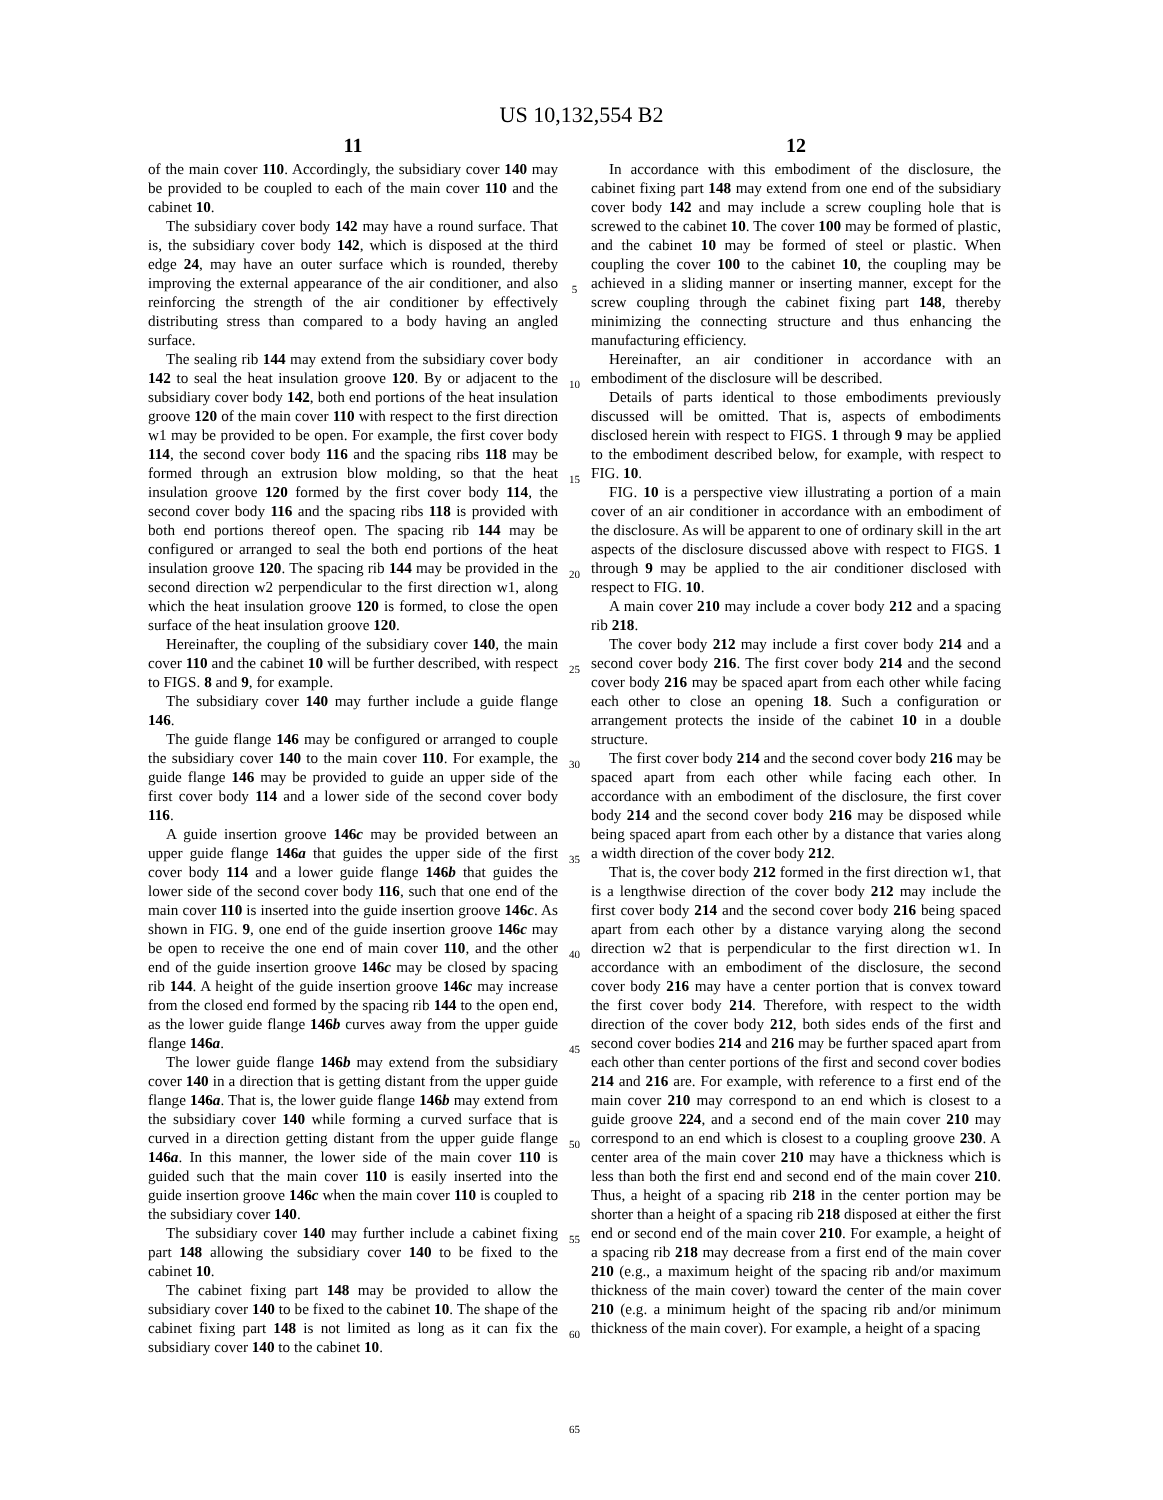US 10,132,554 B2
11
of the main cover 110. Accordingly, the subsidiary cover 140 may be provided to be coupled to each of the main cover 110 and the cabinet 10.
The subsidiary cover body 142 may have a round surface. That is, the subsidiary cover body 142, which is disposed at the third edge 24, may have an outer surface which is rounded, thereby improving the external appearance of the air conditioner, and also reinforcing the strength of the air conditioner by effectively distributing stress than compared to a body having an angled surface.
The sealing rib 144 may extend from the subsidiary cover body 142 to seal the heat insulation groove 120. By or adjacent to the subsidiary cover body 142, both end portions of the heat insulation groove 120 of the main cover 110 with respect to the first direction w1 may be provided to be open. For example, the first cover body 114, the second cover body 116 and the spacing ribs 118 may be formed through an extrusion blow molding, so that the heat insulation groove 120 formed by the first cover body 114, the second cover body 116 and the spacing ribs 118 is provided with both end portions thereof open. The spacing rib 144 may be configured or arranged to seal the both end portions of the heat insulation groove 120. The spacing rib 144 may be provided in the second direction w2 perpendicular to the first direction w1, along which the heat insulation groove 120 is formed, to close the open surface of the heat insulation groove 120.
Hereinafter, the coupling of the subsidiary cover 140, the main cover 110 and the cabinet 10 will be further described, with respect to FIGS. 8 and 9, for example.
The subsidiary cover 140 may further include a guide flange 146.
The guide flange 146 may be configured or arranged to couple the subsidiary cover 140 to the main cover 110. For example, the guide flange 146 may be provided to guide an upper side of the first cover body 114 and a lower side of the second cover body 116.
A guide insertion groove 146c may be provided between an upper guide flange 146a that guides the upper side of the first cover body 114 and a lower guide flange 146b that guides the lower side of the second cover body 116, such that one end of the main cover 110 is inserted into the guide insertion groove 146c. As shown in FIG. 9, one end of the guide insertion groove 146c may be open to receive the one end of main cover 110, and the other end of the guide insertion groove 146c may be closed by spacing rib 144. A height of the guide insertion groove 146c may increase from the closed end formed by the spacing rib 144 to the open end, as the lower guide flange 146b curves away from the upper guide flange 146a.
The lower guide flange 146b may extend from the subsidiary cover 140 in a direction that is getting distant from the upper guide flange 146a. That is, the lower guide flange 146b may extend from the subsidiary cover 140 while forming a curved surface that is curved in a direction getting distant from the upper guide flange 146a. In this manner, the lower side of the main cover 110 is guided such that the main cover 110 is easily inserted into the guide insertion groove 146c when the main cover 110 is coupled to the subsidiary cover 140.
The subsidiary cover 140 may further include a cabinet fixing part 148 allowing the subsidiary cover 140 to be fixed to the cabinet 10.
The cabinet fixing part 148 may be provided to allow the subsidiary cover 140 to be fixed to the cabinet 10. The shape of the cabinet fixing part 148 is not limited as long as it can fix the subsidiary cover 140 to the cabinet 10.
5
10
15
20
25
30
35
40
45
50
55
60
65
12
In accordance with this embodiment of the disclosure, the cabinet fixing part 148 may extend from one end of the subsidiary cover body 142 and may include a screw coupling hole that is screwed to the cabinet 10. The cover 100 may be formed of plastic, and the cabinet 10 may be formed of steel or plastic. When coupling the cover 100 to the cabinet 10, the coupling may be achieved in a sliding manner or inserting manner, except for the screw coupling through the cabinet fixing part 148, thereby minimizing the connecting structure and thus enhancing the manufacturing efficiency.
Hereinafter, an air conditioner in accordance with an embodiment of the disclosure will be described.
Details of parts identical to those embodiments previously discussed will be omitted. That is, aspects of embodiments disclosed herein with respect to FIGS. 1 through 9 may be applied to the embodiment described below, for example, with respect to FIG. 10.
FIG. 10 is a perspective view illustrating a portion of a main cover of an air conditioner in accordance with an embodiment of the disclosure. As will be apparent to one of ordinary skill in the art aspects of the disclosure discussed above with respect to FIGS. 1 through 9 may be applied to the air conditioner disclosed with respect to FIG. 10.
A main cover 210 may include a cover body 212 and a spacing rib 218.
The cover body 212 may include a first cover body 214 and a second cover body 216. The first cover body 214 and the second cover body 216 may be spaced apart from each other while facing each other to close an opening 18. Such a configuration or arrangement protects the inside of the cabinet 10 in a double structure.
The first cover body 214 and the second cover body 216 may be spaced apart from each other while facing each other. In accordance with an embodiment of the disclosure, the first cover body 214 and the second cover body 216 may be disposed while being spaced apart from each other by a distance that varies along a width direction of the cover body 212.
That is, the cover body 212 formed in the first direction w1, that is a lengthwise direction of the cover body 212 may include the first cover body 214 and the second cover body 216 being spaced apart from each other by a distance varying along the second direction w2 that is perpendicular to the first direction w1. In accordance with an embodiment of the disclosure, the second cover body 216 may have a center portion that is convex toward the first cover body 214. Therefore, with respect to the width direction of the cover body 212, both sides ends of the first and second cover bodies 214 and 216 may be further spaced apart from each other than center portions of the first and second cover bodies 214 and 216 are. For example, with reference to a first end of the main cover 210 may correspond to an end which is closest to a guide groove 224, and a second end of the main cover 210 may correspond to an end which is closest to a coupling groove 230. A center area of the main cover 210 may have a thickness which is less than both the first end and second end of the main cover 210. Thus, a height of a spacing rib 218 in the center portion may be shorter than a height of a spacing rib 218 disposed at either the first end or second end of the main cover 210. For example, a height of a spacing rib 218 may decrease from a first end of the main cover 210 (e.g., a maximum height of the spacing rib and/or maximum thickness of the main cover) toward the center of the main cover 210 (e.g. a minimum height of the spacing rib and/or minimum thickness of the main cover). For example, a height of a spacing